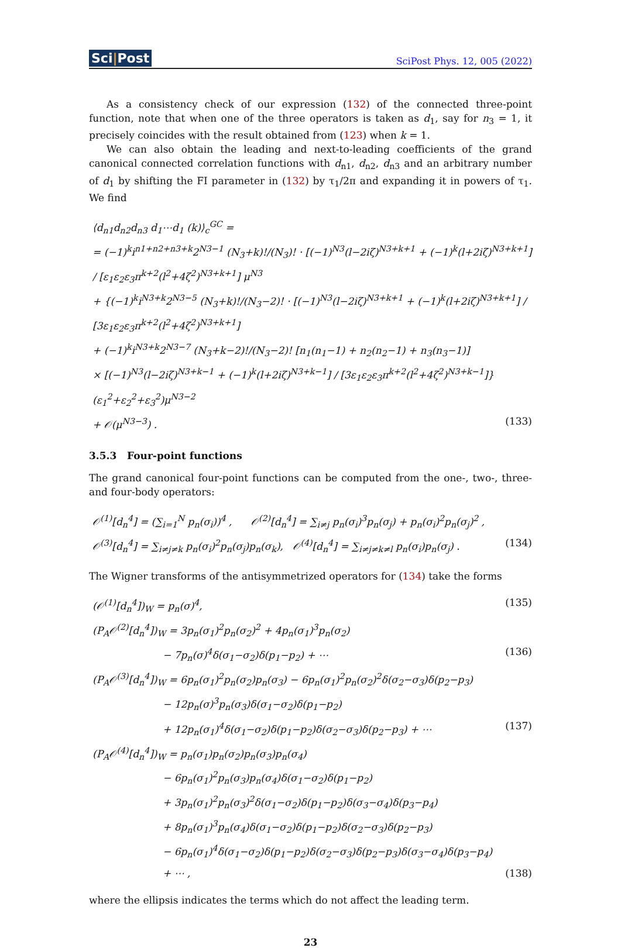Sci|Post
SciPost Phys. 12, 005 (2022)
As a consistency check of our expression (132) of the connected three-point function, note that when one of the three operators is taken as d<sub>1</sub>, say for n<sub>3</sub> = 1, it precisely coincides with the result obtained from (123) when k = 1.
We can also obtain the leading and next-to-leading coefficients of the grand canonical connected correlation functions with d<sub>n1</sub>, d<sub>n2</sub>, d<sub>n3</sub> and an arbitrary number of d<sub>1</sub> by shifting the FI parameter in (132) by τ<sub>1</sub>/2π and expanding it in powers of τ<sub>1</sub>. We find
⟨d<sub>n1</sub>d<sub>n2</sub>d<sub>n3</sub> d<sub>1</sub>⋯d<sub>1</sub> (k)⟩<sub>c</sub><sup>GC</sup> =
= (−1)<sup>k</sup>i<sup>n1+n2+n3+k</sup>2<sup>N3−1</sup> (N<sub>3</sub>+k)!/(N<sub>3</sub>)! · [(−1)<sup>N3</sup>(l−2iζ)<sup>N3+k+1</sup> + (−1)<sup>k</sup>(l+2iζ)<sup>N3+k+1</sup>] / [ε<sub>1</sub>ε<sub>2</sub>ε<sub>3</sub>π<sup>k+2</sup>(l<sup>2</sup>+4ζ<sup>2</sup>)<sup>N3+k+1</sup>] μ<sup>N3</sup>
+ {(−1)<sup>k</sup>i<sup>N3+k</sup>2<sup>N3−5</sup> (N<sub>3</sub>+k)!/(N<sub>3</sub>−2)! · [(−1)<sup>N3</sup>(l−2iζ)<sup>N3+k+1</sup> + (−1)<sup>k</sup>(l+2iζ)<sup>N3+k+1</sup>] / [3ε<sub>1</sub>ε<sub>2</sub>ε<sub>3</sub>π<sup>k+2</sup>(l<sup>2</sup>+4ζ<sup>2</sup>)<sup>N3+k+1</sup>]
+ (−1)<sup>k</sup>i<sup>N3+k</sup>2<sup>N3−7</sup> (N<sub>3</sub>+k−2)!/(N<sub>3</sub>−2)! [n<sub>1</sub>(n<sub>1</sub>−1) + n<sub>2</sub>(n<sub>2</sub>−1) + n<sub>3</sub>(n<sub>3</sub>−1)]
× [(−1)<sup>N3</sup>(l−2iζ)<sup>N3+k−1</sup> + (−1)<sup>k</sup>(l+2iζ)<sup>N3+k−1</sup>] / [3ε<sub>1</sub>ε<sub>2</sub>ε<sub>3</sub>π<sup>k+2</sup>(l<sup>2</sup>+4ζ<sup>2</sup>)<sup>N3+k−1</sup>]} (ε<sub>1</sub><sup>2</sup>+ε<sub>2</sub><sup>2</sup>+ε<sub>3</sub><sup>2</sup>)μ<sup>N3−2</sup>
+ 𝒪(μ<sup>N3−3</sup>) . (133)
3.5.3 Four-point functions
The grand canonical four-point functions can be computed from the one-, two-, three- and four-body operators:
𝒪<sup>(1)</sup>[d<sub>n</sub><sup>4</sup>] = (∑<sub>i=1</sub><sup>N</sup> p<sub>n</sub>(σ<sub>i</sub>))<sup>4</sup> , 𝒪<sup>(2)</sup>[d<sub>n</sub><sup>4</sup>] = ∑<sub>i≠j</sub> p<sub>n</sub>(σ<sub>i</sub>)<sup>3</sup>p<sub>n</sub>(σ<sub>j</sub>) + p<sub>n</sub>(σ<sub>i</sub>)<sup>2</sup>p<sub>n</sub>(σ<sub>j</sub>)<sup>2</sup> ,
𝒪<sup>(3)</sup>[d<sub>n</sub><sup>4</sup>] = ∑<sub>i≠j≠k</sub> p<sub>n</sub>(σ<sub>i</sub>)<sup>2</sup>p<sub>n</sub>(σ<sub>j</sub>)p<sub>n</sub>(σ<sub>k</sub>), 𝒪<sup>(4)</sup>[d<sub>n</sub><sup>4</sup>] = ∑<sub>i≠j≠k≠l</sub> p<sub>n</sub>(σ<sub>i</sub>)p<sub>n</sub>(σ<sub>j</sub>) . (134)
The Wigner transforms of the antisymmetrized operators for (134) take the forms
(𝒪<sup>(1)</sup>[d<sub>n</sub><sup>4</sup>])<sub>W</sub> = p<sub>n</sub>(σ)<sup>4</sup>, (135)
(P<sub>A</sub>𝒪<sup>(2)</sup>[d<sub>n</sub><sup>4</sup>])<sub>W</sub> = 3p<sub>n</sub>(σ<sub>1</sub>)<sup>2</sup>p<sub>n</sub>(σ<sub>2</sub>)<sup>2</sup> + 4p<sub>n</sub>(σ<sub>1</sub>)<sup>3</sup>p<sub>n</sub>(σ<sub>2</sub>)
− 7p<sub>n</sub>(σ)<sup>4</sup>δ(σ<sub>1</sub>−σ<sub>2</sub>)δ(p<sub>1</sub>−p<sub>2</sub>) + ⋯ (136)
(P<sub>A</sub>𝒪<sup>(3)</sup>[d<sub>n</sub><sup>4</sup>])<sub>W</sub> = 6p<sub>n</sub>(σ<sub>1</sub>)<sup>2</sup>p<sub>n</sub>(σ<sub>2</sub>)p<sub>n</sub>(σ<sub>3</sub>) − 6p<sub>n</sub>(σ<sub>1</sub>)<sup>2</sup>p<sub>n</sub>(σ<sub>2</sub>)<sup>2</sup>δ(σ<sub>2</sub>−σ<sub>3</sub>)δ(p<sub>2</sub>−p<sub>3</sub>)
− 12p<sub>n</sub>(σ)<sup>3</sup>p<sub>n</sub>(σ<sub>3</sub>)δ(σ<sub>1</sub>−σ<sub>2</sub>)δ(p<sub>1</sub>−p<sub>2</sub>)
+ 12p<sub>n</sub>(σ<sub>1</sub>)<sup>4</sup>δ(σ<sub>1</sub>−σ<sub>2</sub>)δ(p<sub>1</sub>−p<sub>2</sub>)δ(σ<sub>2</sub>−σ<sub>3</sub>)δ(p<sub>2</sub>−p<sub>3</sub>) + ⋯ (137)
(P<sub>A</sub>𝒪<sup>(4)</sup>[d<sub>n</sub><sup>4</sup>])<sub>W</sub> = p<sub>n</sub>(σ<sub>1</sub>)p<sub>n</sub>(σ<sub>2</sub>)p<sub>n</sub>(σ<sub>3</sub>)p<sub>n</sub>(σ<sub>4</sub>)
− 6p<sub>n</sub>(σ<sub>1</sub>)<sup>2</sup>p<sub>n</sub>(σ<sub>3</sub>)p<sub>n</sub>(σ<sub>4</sub>)δ(σ<sub>1</sub>−σ<sub>2</sub>)δ(p<sub>1</sub>−p<sub>2</sub>)
+ 3p<sub>n</sub>(σ<sub>1</sub>)<sup>2</sup>p<sub>n</sub>(σ<sub>3</sub>)<sup>2</sup>δ(σ<sub>1</sub>−σ<sub>2</sub>)δ(p<sub>1</sub>−p<sub>2</sub>)δ(σ<sub>3</sub>−σ<sub>4</sub>)δ(p<sub>3</sub>−p<sub>4</sub>)
+ 8p<sub>n</sub>(σ<sub>1</sub>)<sup>3</sup>p<sub>n</sub>(σ<sub>4</sub>)δ(σ<sub>1</sub>−σ<sub>2</sub>)δ(p<sub>1</sub>−p<sub>2</sub>)δ(σ<sub>2</sub>−σ<sub>3</sub>)δ(p<sub>2</sub>−p<sub>3</sub>)
− 6p<sub>n</sub>(σ<sub>1</sub>)<sup>4</sup>δ(σ<sub>1</sub>−σ<sub>2</sub>)δ(p<sub>1</sub>−p<sub>2</sub>)δ(σ<sub>2</sub>−σ<sub>3</sub>)δ(p<sub>2</sub>−p<sub>3</sub>)δ(σ<sub>3</sub>−σ<sub>4</sub>)δ(p<sub>3</sub>−p<sub>4</sub>)
+ ⋯ , (138)
where the ellipsis indicates the terms which do not affect the leading term.
23